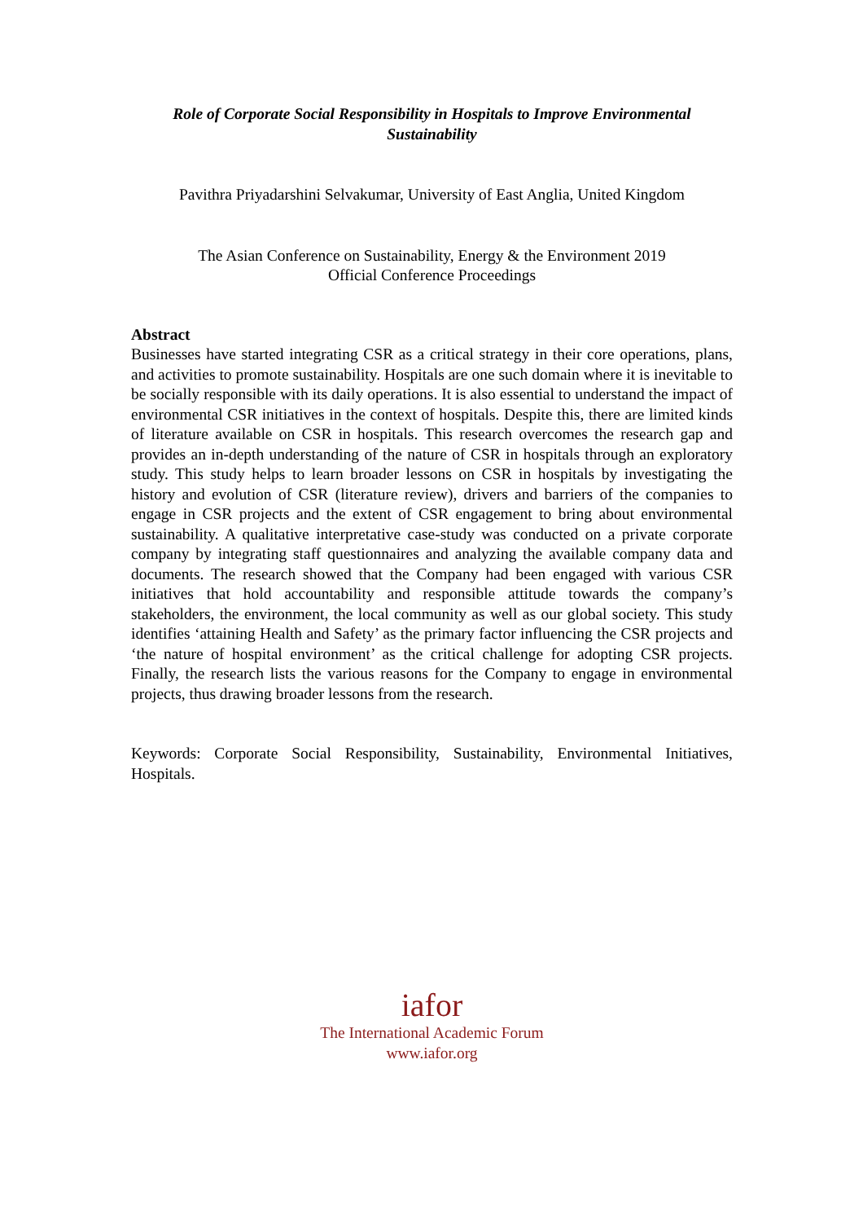Role of Corporate Social Responsibility in Hospitals to Improve Environmental Sustainability
Pavithra Priyadarshini Selvakumar, University of East Anglia, United Kingdom
The Asian Conference on Sustainability, Energy & the Environment 2019
Official Conference Proceedings
Abstract
Businesses have started integrating CSR as a critical strategy in their core operations, plans, and activities to promote sustainability. Hospitals are one such domain where it is inevitable to be socially responsible with its daily operations. It is also essential to understand the impact of environmental CSR initiatives in the context of hospitals. Despite this, there are limited kinds of literature available on CSR in hospitals. This research overcomes the research gap and provides an in-depth understanding of the nature of CSR in hospitals through an exploratory study. This study helps to learn broader lessons on CSR in hospitals by investigating the history and evolution of CSR (literature review), drivers and barriers of the companies to engage in CSR projects and the extent of CSR engagement to bring about environmental sustainability. A qualitative interpretative case-study was conducted on a private corporate company by integrating staff questionnaires and analyzing the available company data and documents. The research showed that the Company had been engaged with various CSR initiatives that hold accountability and responsible attitude towards the company’s stakeholders, the environment, the local community as well as our global society. This study identifies ‘attaining Health and Safety’ as the primary factor influencing the CSR projects and ‘the nature of hospital environment’ as the critical challenge for adopting CSR projects. Finally, the research lists the various reasons for the Company to engage in environmental projects, thus drawing broader lessons from the research.
Keywords: Corporate Social Responsibility, Sustainability, Environmental Initiatives, Hospitals.
iafor
The International Academic Forum
www.iafor.org